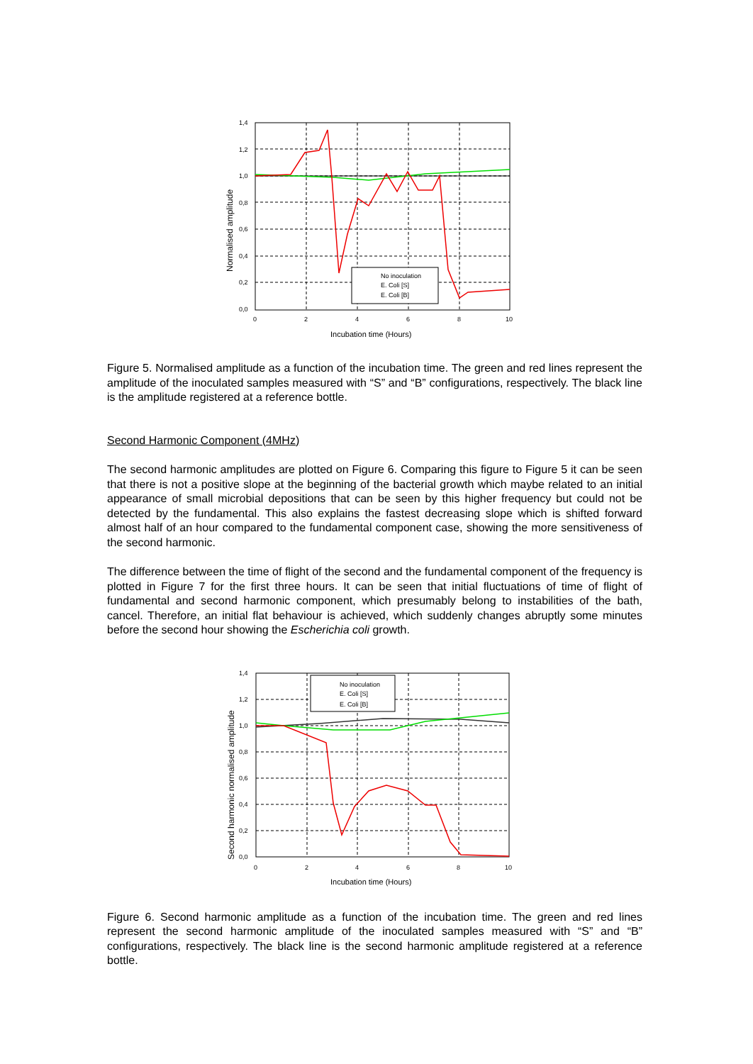No inoculation
E. Coli [S]
E. Coli [B]
1,4
1,2
1,0
0,8
0,6
0,4
0,2
0,0
0
2
4
6
8
10
Normalised amplitude
Incubation time (Hours)
Figure 5. Normalised amplitude as a function of the incubation time. The green and red lines represent the amplitude of the inoculated samples measured with “S” and “B” configurations, respectively. The black line is the amplitude registered at a reference bottle.
Second Harmonic Component (4MHz)
The second harmonic amplitudes are plotted on Figure 6. Comparing this figure to Figure 5 it can be seen that there is not a positive slope at the beginning of the bacterial growth which maybe related to an initial appearance of small microbial depositions that can be seen by this higher frequency but could not be detected by the fundamental. This also explains the fastest decreasing slope which is shifted forward almost half of an hour compared to the fundamental component case, showing the more sensitiveness of the second harmonic.
The difference between the time of flight of the second and the fundamental component of the frequency is plotted in Figure 7 for the first three hours. It can be seen that initial fluctuations of time of flight of fundamental and second harmonic component, which presumably belong to instabilities of the bath, cancel. Therefore, an initial flat behaviour is achieved, which suddenly changes abruptly some minutes before the second hour showing the Escherichia coli growth.
No inoculation
E. Coli [S]
E. Coli [B]
1,4
1,2
1,0
0,8
0,6
0,4
0,2
0,0
0
2
4
6
8
10
Second harmonic normalised amplitude
Incubation time (Hours)
Figure 6. Second harmonic amplitude as a function of the incubation time. The green and red lines represent the second harmonic amplitude of the inoculated samples measured with “S” and “B” configurations, respectively. The black line is the second harmonic amplitude registered at a reference bottle.